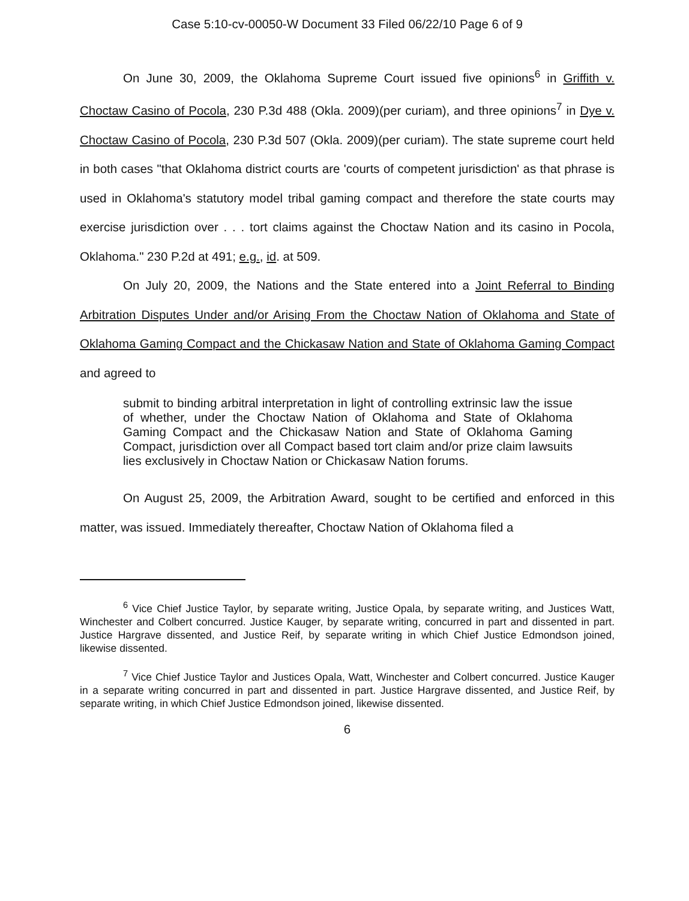Case 5:10-cv-00050-W Document 33 Filed 06/22/10 Page 6 of 9
On June 30, 2009, the Oklahoma Supreme Court issued five opinions<sup>6</sup> in Griffith v. Choctaw Casino of Pocola, 230 P.3d 488 (Okla. 2009)(per curiam), and three opinions<sup>7</sup> in Dye v. Choctaw Casino of Pocola, 230 P.3d 507 (Okla. 2009)(per curiam). The state supreme court held in both cases "that Oklahoma district courts are 'courts of competent jurisdiction' as that phrase is used in Oklahoma's statutory model tribal gaming compact and therefore the state courts may exercise jurisdiction over . . . tort claims against the Choctaw Nation and its casino in Pocola, Oklahoma." 230 P.2d at 491; e.g., id. at 509.
On July 20, 2009, the Nations and the State entered into a Joint Referral to Binding Arbitration Disputes Under and/or Arising From the Choctaw Nation of Oklahoma and State of Oklahoma Gaming Compact and the Chickasaw Nation and State of Oklahoma Gaming Compact and agreed to
submit to binding arbitral interpretation in light of controlling extrinsic law the issue of whether, under the Choctaw Nation of Oklahoma and State of Oklahoma Gaming Compact and the Chickasaw Nation and State of Oklahoma Gaming Compact, jurisdiction over all Compact based tort claim and/or prize claim lawsuits lies exclusively in Choctaw Nation or Chickasaw Nation forums.
On August 25, 2009, the Arbitration Award, sought to be certified and enforced in this matter, was issued. Immediately thereafter, Choctaw Nation of Oklahoma filed a
<sup>6</sup> Vice Chief Justice Taylor, by separate writing, Justice Opala, by separate writing, and Justices Watt, Winchester and Colbert concurred. Justice Kauger, by separate writing, concurred in part and dissented in part. Justice Hargrave dissented, and Justice Reif, by separate writing in which Chief Justice Edmondson joined, likewise dissented.
<sup>7</sup> Vice Chief Justice Taylor and Justices Opala, Watt, Winchester and Colbert concurred. Justice Kauger in a separate writing concurred in part and dissented in part. Justice Hargrave dissented, and Justice Reif, by separate writing, in which Chief Justice Edmondson joined, likewise dissented.
6